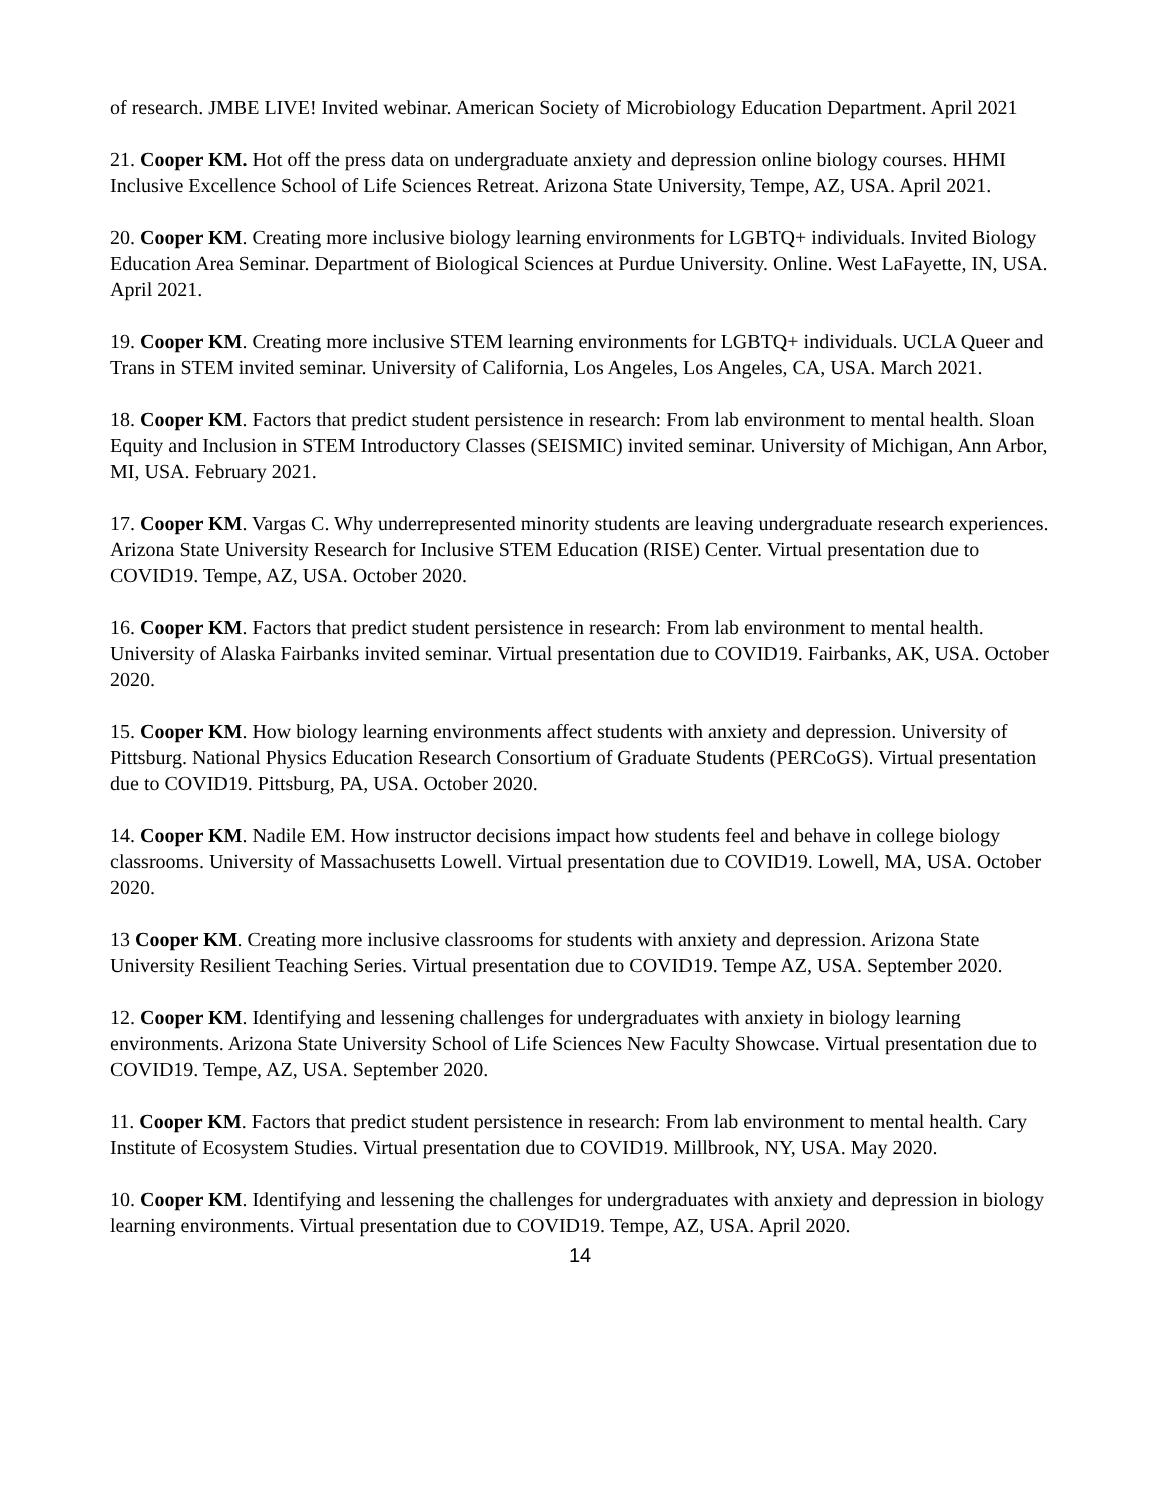of research. JMBE LIVE! Invited webinar. American Society of Microbiology Education Department. April 2021
21. Cooper KM. Hot off the press data on undergraduate anxiety and depression online biology courses. HHMI Inclusive Excellence School of Life Sciences Retreat. Arizona State University, Tempe, AZ, USA. April 2021.
20. Cooper KM. Creating more inclusive biology learning environments for LGBTQ+ individuals. Invited Biology Education Area Seminar. Department of Biological Sciences at Purdue University. Online. West LaFayette, IN, USA. April 2021.
19. Cooper KM. Creating more inclusive STEM learning environments for LGBTQ+ individuals. UCLA Queer and Trans in STEM invited seminar. University of California, Los Angeles, Los Angeles, CA, USA. March 2021.
18. Cooper KM. Factors that predict student persistence in research: From lab environment to mental health. Sloan Equity and Inclusion in STEM Introductory Classes (SEISMIC) invited seminar. University of Michigan, Ann Arbor, MI, USA. February 2021.
17. Cooper KM. Vargas C. Why underrepresented minority students are leaving undergraduate research experiences. Arizona State University Research for Inclusive STEM Education (RISE) Center. Virtual presentation due to COVID19. Tempe, AZ, USA. October 2020.
16. Cooper KM. Factors that predict student persistence in research: From lab environment to mental health. University of Alaska Fairbanks invited seminar. Virtual presentation due to COVID19. Fairbanks, AK, USA. October 2020.
15. Cooper KM. How biology learning environments affect students with anxiety and depression. University of Pittsburg. National Physics Education Research Consortium of Graduate Students (PERCoGS). Virtual presentation due to COVID19. Pittsburg, PA, USA. October 2020.
14. Cooper KM. Nadile EM. How instructor decisions impact how students feel and behave in college biology classrooms. University of Massachusetts Lowell. Virtual presentation due to COVID19. Lowell, MA, USA. October 2020.
13 Cooper KM. Creating more inclusive classrooms for students with anxiety and depression. Arizona State University Resilient Teaching Series. Virtual presentation due to COVID19. Tempe AZ, USA. September 2020.
12. Cooper KM. Identifying and lessening challenges for undergraduates with anxiety in biology learning environments. Arizona State University School of Life Sciences New Faculty Showcase. Virtual presentation due to COVID19. Tempe, AZ, USA. September 2020.
11. Cooper KM. Factors that predict student persistence in research: From lab environment to mental health. Cary Institute of Ecosystem Studies. Virtual presentation due to COVID19. Millbrook, NY, USA. May 2020.
10. Cooper KM. Identifying and lessening the challenges for undergraduates with anxiety and depression in biology learning environments. Virtual presentation due to COVID19. Tempe, AZ, USA. April 2020.
14